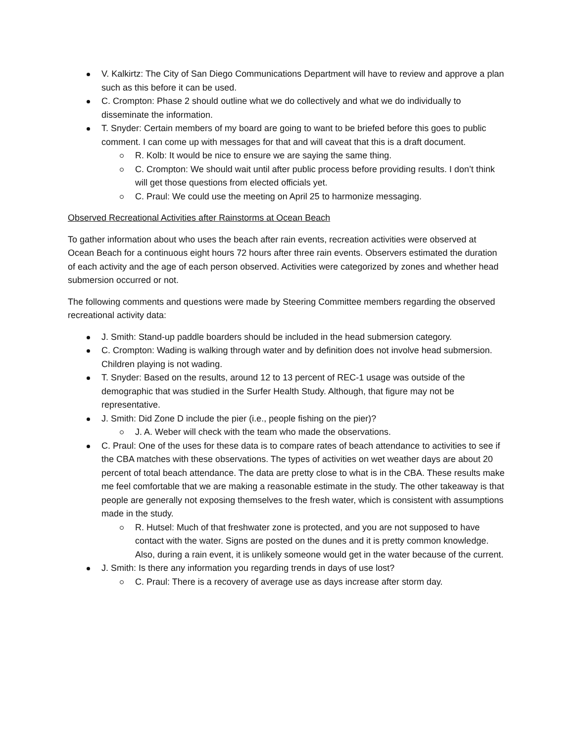V. Kalkirtz: The City of San Diego Communications Department will have to review and approve a plan such as this before it can be used.
C. Crompton: Phase 2 should outline what we do collectively and what we do individually to disseminate the information.
T. Snyder: Certain members of my board are going to want to be briefed before this goes to public comment. I can come up with messages for that and will caveat that this is a draft document.
R. Kolb: It would be nice to ensure we are saying the same thing.
C. Crompton: We should wait until after public process before providing results. I don’t think will get those questions from elected officials yet.
C. Praul: We could use the meeting on April 25 to harmonize messaging.
Observed Recreational Activities after Rainstorms at Ocean Beach
To gather information about who uses the beach after rain events, recreation activities were observed at Ocean Beach for a continuous eight hours 72 hours after three rain events. Observers estimated the duration of each activity and the age of each person observed. Activities were categorized by zones and whether head submersion occurred or not.
The following comments and questions were made by Steering Committee members regarding the observed recreational activity data:
J. Smith: Stand-up paddle boarders should be included in the head submersion category.
C. Crompton: Wading is walking through water and by definition does not involve head submersion. Children playing is not wading.
T. Snyder: Based on the results, around 12 to 13 percent of REC-1 usage was outside of the demographic that was studied in the Surfer Health Study. Although, that figure may not be representative.
J. Smith: Did Zone D include the pier (i.e., people fishing on the pier)?
J. A. Weber will check with the team who made the observations.
C. Praul: One of the uses for these data is to compare rates of beach attendance to activities to see if the CBA matches with these observations. The types of activities on wet weather days are about 20 percent of total beach attendance. The data are pretty close to what is in the CBA. These results make me feel comfortable that we are making a reasonable estimate in the study. The other takeaway is that people are generally not exposing themselves to the fresh water, which is consistent with assumptions made in the study.
R. Hutsel: Much of that freshwater zone is protected, and you are not supposed to have contact with the water. Signs are posted on the dunes and it is pretty common knowledge. Also, during a rain event, it is unlikely someone would get in the water because of the current.
J. Smith: Is there any information you regarding trends in days of use lost?
C. Praul: There is a recovery of average use as days increase after storm day.